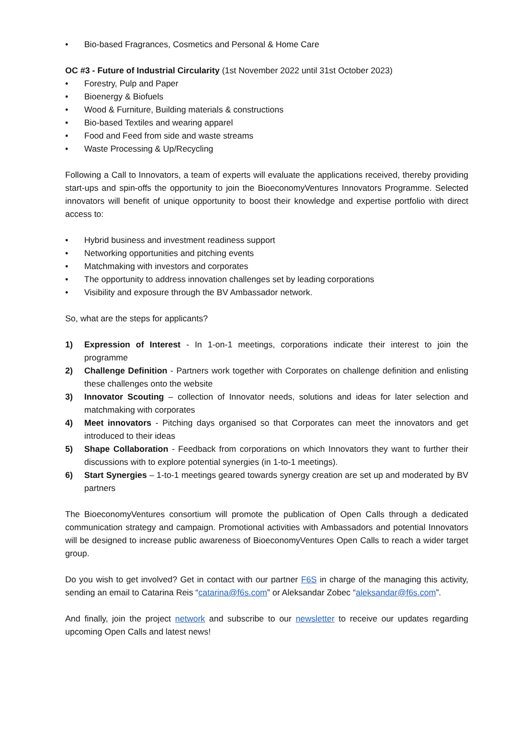• Bio-based Fragrances, Cosmetics and Personal & Home Care
OC #3 - Future of Industrial Circularity (1st November 2022 until 31st October 2023)
• Forestry, Pulp and Paper
• Bioenergy & Biofuels
• Wood & Furniture, Building materials & constructions
• Bio-based Textiles and wearing apparel
• Food and Feed from side and waste streams
• Waste Processing & Up/Recycling
Following a Call to Innovators, a team of experts will evaluate the applications received, thereby providing start-ups and spin-offs the opportunity to join the BioeconomyVentures Innovators Programme. Selected innovators will benefit of unique opportunity to boost their knowledge and expertise portfolio with direct access to:
• Hybrid business and investment readiness support
• Networking opportunities and pitching events
• Matchmaking with investors and corporates
• The opportunity to address innovation challenges set by leading corporations
• Visibility and exposure through the BV Ambassador network.
So, what are the steps for applicants?
1) Expression of Interest - In 1-on-1 meetings, corporations indicate their interest to join the programme
2) Challenge Definition - Partners work together with Corporates on challenge definition and enlisting these challenges onto the website
3) Innovator Scouting – collection of Innovator needs, solutions and ideas for later selection and matchmaking with corporates
4) Meet innovators - Pitching days organised so that Corporates can meet the innovators and get introduced to their ideas
5) Shape Collaboration - Feedback from corporations on which Innovators they want to further their discussions with to explore potential synergies (in 1-to-1 meetings).
6) Start Synergies – 1-to-1 meetings geared towards synergy creation are set up and moderated by BV partners
The BioeconomyVentures consortium will promote the publication of Open Calls through a dedicated communication strategy and campaign. Promotional activities with Ambassadors and potential Innovators will be designed to increase public awareness of BioeconomyVentures Open Calls to reach a wider target group.
Do you wish to get involved? Get in contact with our partner F6S in charge of the managing this activity, sending an email to Catarina Reis “catarina@f6s.com” or Aleksandar Zobec “aleksandar@f6s.com”.
And finally, join the project network and subscribe to our newsletter to receive our updates regarding upcoming Open Calls and latest news!